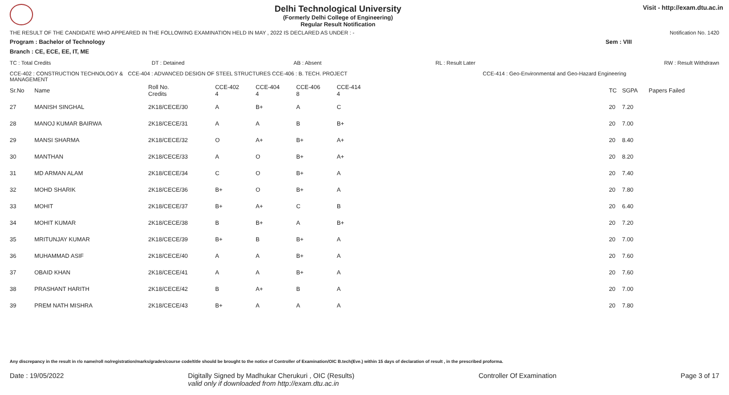Delhi Technological University
(Formerly Delhi College of Engineering)
Regular Result Notification
Visit - http://exam.dtu.ac.in
THE RESULT OF THE CANDIDATE WHO APPEARED IN THE FOLLOWING EXAMINATION HELD IN MAY , 2022 IS DECLARED AS UNDER : - Notification No. 1420
Program : Bachelor of Technology Sem : VIII
Branch : CE, ECE, EE, IT, ME
TC : Total Credits DT : Detained AB : Absent RL : Result Later RW : Result Withdrawn
CCE-402 : CONSTRUCTION TECHNOLOGY & MANAGEMENT CCE-404 : ADVANCED DESIGN OF STEEL STRUCTURES CCE-406 : B. TECH. PROJECT CCE-414 : Geo-Environmental and Geo-Hazard Engineering
| Sr.No | Name | Roll No. Credits | CCE-402 4 | CCE-404 4 | CCE-406 8 | CCE-414 4 | TC | SGPA | Papers Failed |
| --- | --- | --- | --- | --- | --- | --- | --- | --- | --- |
| 27 | MANISH SINGHAL | 2K18/CECE/30 | A | B+ | A | C | 20 | 7.20 | |
| 28 | MANOJ KUMAR BAIRWA | 2K18/CECE/31 | A | A | B | B+ | 20 | 7.00 | |
| 29 | MANSI SHARMA | 2K18/CECE/32 | O | A+ | B+ | A+ | 20 | 8.40 | |
| 30 | MANTHAN | 2K18/CECE/33 | A | O | B+ | A+ | 20 | 8.20 | |
| 31 | MD ARMAN ALAM | 2K18/CECE/34 | C | O | B+ | A | 20 | 7.40 | |
| 32 | MOHD SHARIK | 2K18/CECE/36 | B+ | O | B+ | A | 20 | 7.80 | |
| 33 | MOHIT | 2K18/CECE/37 | B+ | A+ | C | B | 20 | 6.40 | |
| 34 | MOHIT KUMAR | 2K18/CECE/38 | B | B+ | A | B+ | 20 | 7.20 | |
| 35 | MRITUNJAY KUMAR | 2K18/CECE/39 | B+ | B | B+ | A | 20 | 7.00 | |
| 36 | MUHAMMAD ASIF | 2K18/CECE/40 | A | A | B+ | A | 20 | 7.60 | |
| 37 | OBAID KHAN | 2K18/CECE/41 | A | A | B+ | A | 20 | 7.60 | |
| 38 | PRASHANT HARITH | 2K18/CECE/42 | B | A+ | B | A | 20 | 7.00 | |
| 39 | PREM NATH MISHRA | 2K18/CECE/43 | B+ | A | A | A | 20 | 7.80 | |
Any discrepancy in the result in r/o name/roll no/registration/marks/grades/course code/title should be brought to the notice of Controller of Examination/OIC B.tech(Eve.) within 15 days of declaration of result , in the prescribed proforma.
Date : 19/05/2022 Digitally Signed by Madhukar Cherukuri , OIC (Results)
valid only if downloaded from http://exam.dtu.ac.in Controller Of Examination Page 3 of 17